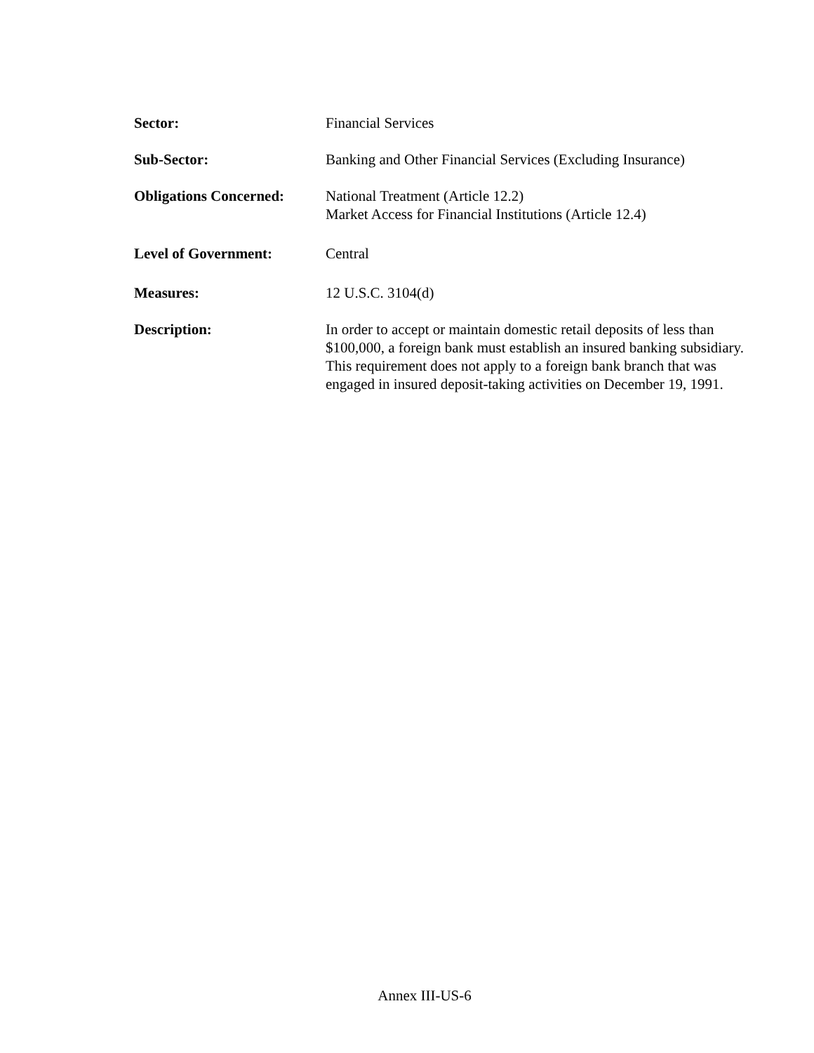Sector: Financial Services
Sub-Sector: Banking and Other Financial Services (Excluding Insurance)
Obligations Concerned:
National Treatment (Article 12.2)
Market Access for Financial Institutions (Article 12.4)
Level of Government: Central
Measures: 12 U.S.C. 3104(d)
Description: In order to accept or maintain domestic retail deposits of less than $100,000, a foreign bank must establish an insured banking subsidiary. This requirement does not apply to a foreign bank branch that was engaged in insured deposit-taking activities on December 19, 1991.
Annex III-US-6